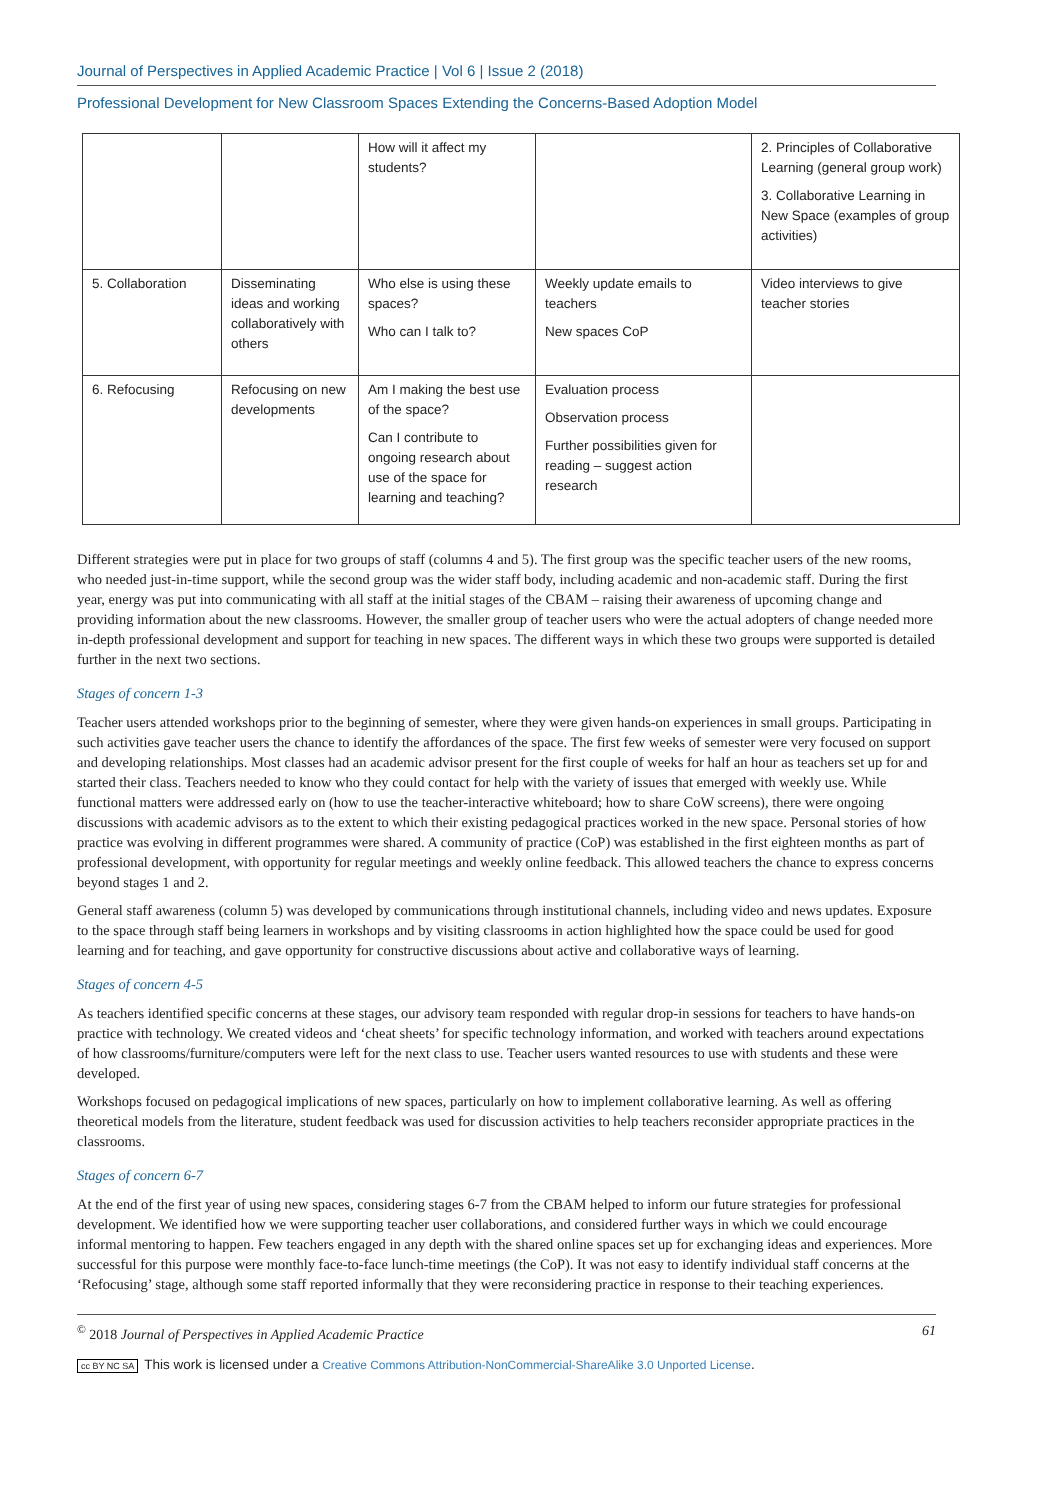Journal of Perspectives in Applied Academic Practice | Vol 6 | Issue 2 (2018)
Professional Development for New Classroom Spaces Extending the Concerns-Based Adoption Model
| | | How will it affect my students? | | 2. Principles of Collaborative Learning (general group work) 3. Collaborative Learning in New Space (examples of group activities) |
| 5. Collaboration | Disseminating ideas and working collaboratively with others | Who else is using these spaces? Who can I talk to? | Weekly update emails to teachers New spaces CoP | Video interviews to give teacher stories |
| 6. Refocusing | Refocusing on new developments | Am I making the best use of the space? Can I contribute to ongoing research about use of the space for learning and teaching? | Evaluation process Observation process Further possibilities given for reading – suggest action research | |
Different strategies were put in place for two groups of staff (columns 4 and 5). The first group was the specific teacher users of the new rooms, who needed just-in-time support, while the second group was the wider staff body, including academic and non-academic staff. During the first year, energy was put into communicating with all staff at the initial stages of the CBAM – raising their awareness of upcoming change and providing information about the new classrooms. However, the smaller group of teacher users who were the actual adopters of change needed more in-depth professional development and support for teaching in new spaces. The different ways in which these two groups were supported is detailed further in the next two sections.
Stages of concern 1-3
Teacher users attended workshops prior to the beginning of semester, where they were given hands-on experiences in small groups. Participating in such activities gave teacher users the chance to identify the affordances of the space. The first few weeks of semester were very focused on support and developing relationships. Most classes had an academic advisor present for the first couple of weeks for half an hour as teachers set up for and started their class. Teachers needed to know who they could contact for help with the variety of issues that emerged with weekly use. While functional matters were addressed early on (how to use the teacher-interactive whiteboard; how to share CoW screens), there were ongoing discussions with academic advisors as to the extent to which their existing pedagogical practices worked in the new space. Personal stories of how practice was evolving in different programmes were shared. A community of practice (CoP) was established in the first eighteen months as part of professional development, with opportunity for regular meetings and weekly online feedback. This allowed teachers the chance to express concerns beyond stages 1 and 2.
General staff awareness (column 5) was developed by communications through institutional channels, including video and news updates. Exposure to the space through staff being learners in workshops and by visiting classrooms in action highlighted how the space could be used for good learning and for teaching, and gave opportunity for constructive discussions about active and collaborative ways of learning.
Stages of concern 4-5
As teachers identified specific concerns at these stages, our advisory team responded with regular drop-in sessions for teachers to have hands-on practice with technology. We created videos and ‘cheat sheets’ for specific technology information, and worked with teachers around expectations of how classrooms/furniture/computers were left for the next class to use. Teacher users wanted resources to use with students and these were developed.
Workshops focused on pedagogical implications of new spaces, particularly on how to implement collaborative learning. As well as offering theoretical models from the literature, student feedback was used for discussion activities to help teachers reconsider appropriate practices in the classrooms.
Stages of concern 6-7
At the end of the first year of using new spaces, considering stages 6-7 from the CBAM helped to inform our future strategies for professional development. We identified how we were supporting teacher user collaborations, and considered further ways in which we could encourage informal mentoring to happen. Few teachers engaged in any depth with the shared online spaces set up for exchanging ideas and experiences. More successful for this purpose were monthly face-to-face lunch-time meetings (the CoP). It was not easy to identify individual staff concerns at the ‘Refocusing’ stage, although some staff reported informally that they were reconsidering practice in response to their teaching experiences.
<sup>©</sup> 2018 Journal of Perspectives in Applied Academic Practice 61
cc BY NC SA This work is licensed under a Creative Commons Attribution-NonCommercial-ShareAlike 3.0 Unported License.